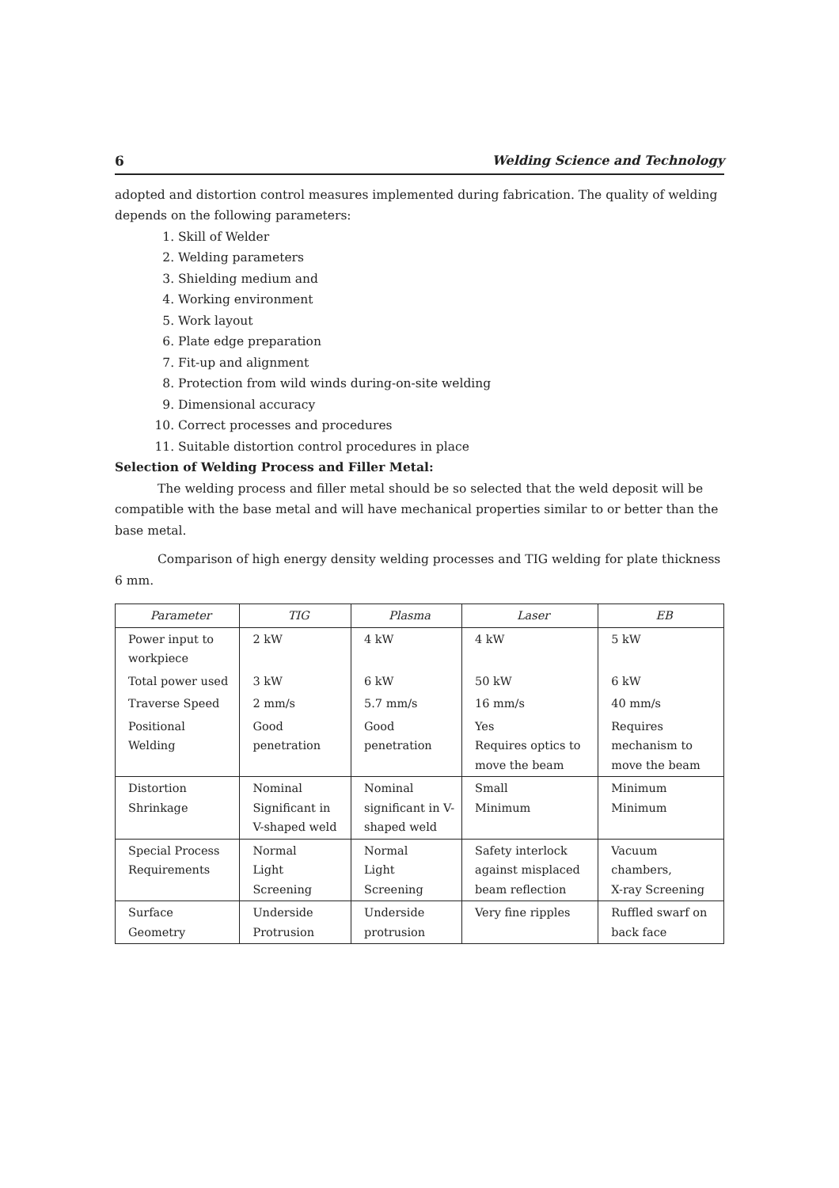6 Welding Science and Technology
adopted and distortion control measures implemented during fabrication. The quality of welding depends on the following parameters:
1. Skill of Welder
2. Welding parameters
3. Shielding medium and
4. Working environment
5. Work layout
6. Plate edge preparation
7. Fit-up and alignment
8. Protection from wild winds during-on-site welding
9. Dimensional accuracy
10. Correct processes and procedures
11. Suitable distortion control procedures in place
Selection of Welding Process and Filler Metal:
The welding process and filler metal should be so selected that the weld deposit will be compatible with the base metal and will have mechanical properties similar to or better than the base metal.
Comparison of high energy density welding processes and TIG welding for plate thickness 6 mm.
| Parameter | TIG | Plasma | Laser | EB |
| --- | --- | --- | --- | --- |
| Power input to workpiece | 2 kW | 4 kW | 4 kW | 5 kW |
| Total power used | 3 kW | 6 kW | 50 kW | 6 kW |
| Traverse Speed | 2 mm/s | 5.7 mm/s | 16 mm/s | 40 mm/s |
| Positional Welding | Good penetration | Good penetration | Yes Requires optics to move the beam | Requires mechanism to move the beam |
| Distortion Shrinkage | Nominal Significant in V-shaped weld | Nominal significant in V-shaped weld | Small Minimum | Minimum Minimum |
| Special Process Requirements | Normal Light Screening | Normal Light Screening | Safety interlock against misplaced beam reflection | Vacuum chambers, X-ray Screening |
| Surface Geometry | Underside Protrusion | Underside protrusion | Very fine ripples | Ruffled swarf on back face |